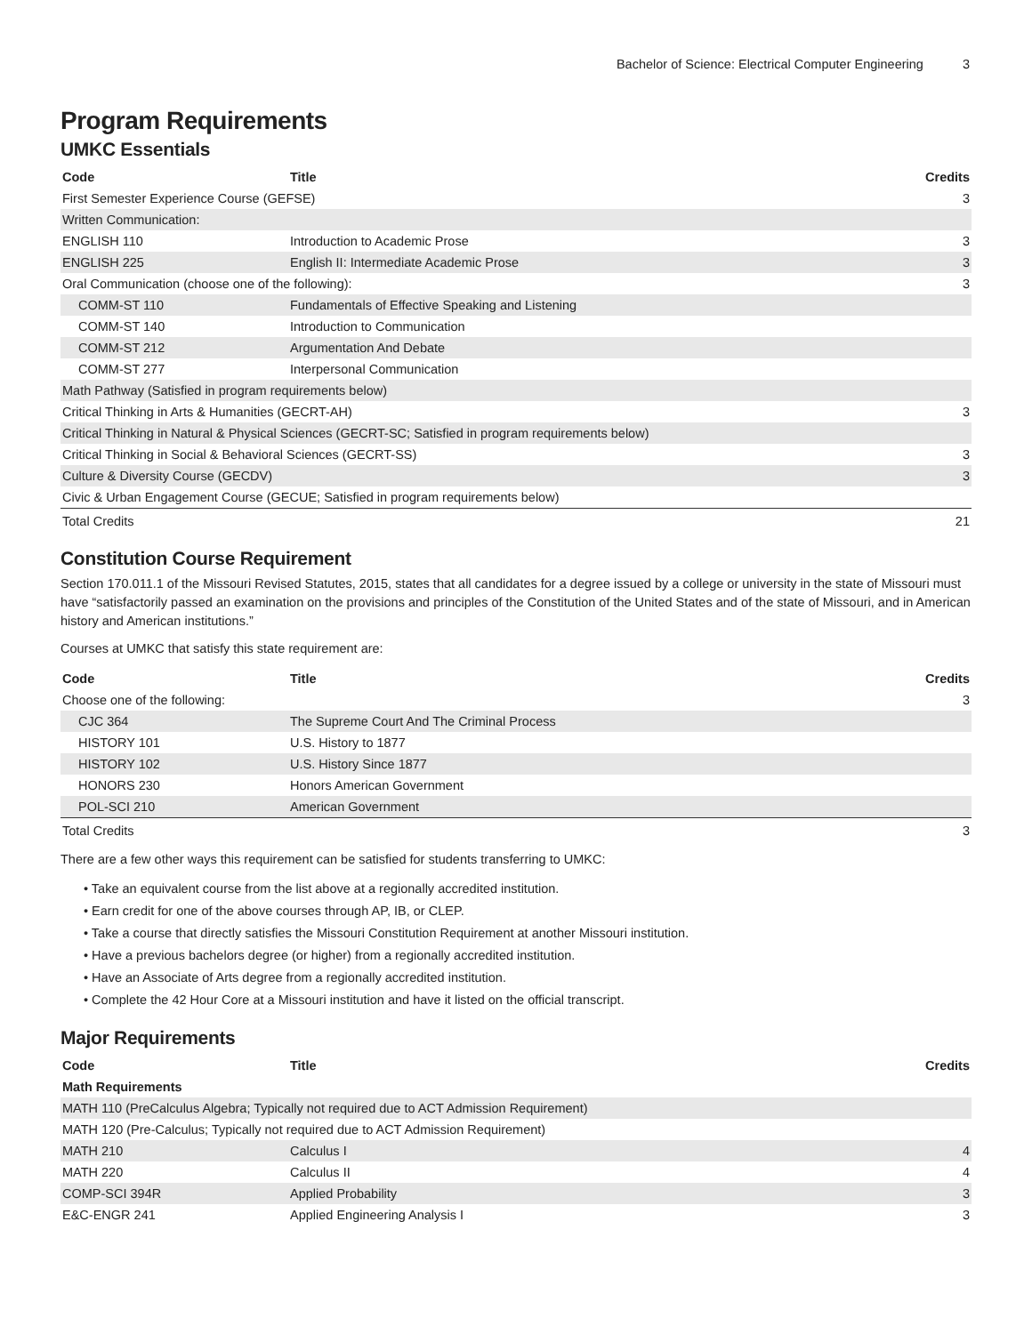Bachelor of Science: Electrical Computer Engineering 3
Program Requirements
UMKC Essentials
| Code | Title | Credits |
| --- | --- | --- |
| First Semester Experience Course (GEFSE) | | 3 |
| Written Communication: | | |
| ENGLISH 110 | Introduction to Academic Prose | 3 |
| ENGLISH 225 | English II: Intermediate Academic Prose | 3 |
| Oral Communication (choose one of the following): | | 3 |
| COMM-ST 110 | Fundamentals of Effective Speaking and Listening | |
| COMM-ST 140 | Introduction to Communication | |
| COMM-ST 212 | Argumentation And Debate | |
| COMM-ST 277 | Interpersonal Communication | |
| Math Pathway (Satisfied in program requirements below) | | |
| Critical Thinking in Arts & Humanities (GECRT-AH) | | 3 |
| Critical Thinking in Natural & Physical Sciences (GECRT-SC; Satisfied in program requirements below) | | |
| Critical Thinking in Social & Behavioral Sciences (GECRT-SS) | | 3 |
| Culture & Diversity Course (GECDV) | | 3 |
| Civic & Urban Engagement Course (GECUE; Satisfied in program requirements below) | | |
| Total Credits | | 21 |
Constitution Course Requirement
Section 170.011.1 of the Missouri Revised Statutes, 2015, states that all candidates for a degree issued by a college or university in the state of Missouri must have “satisfactorily passed an examination on the provisions and principles of the Constitution of the United States and of the state of Missouri, and in American history and American institutions.”
Courses at UMKC that satisfy this state requirement are:
| Code | Title | Credits |
| --- | --- | --- |
| Choose one of the following: | | 3 |
| CJC 364 | The Supreme Court And The Criminal Process | |
| HISTORY 101 | U.S. History to 1877 | |
| HISTORY 102 | U.S. History Since 1877 | |
| HONORS 230 | Honors American Government | |
| POL-SCI 210 | American Government | |
| Total Credits | | 3 |
There are a few other ways this requirement can be satisfied for students transferring to UMKC:
• Take an equivalent course from the list above at a regionally accredited institution.
• Earn credit for one of the above courses through AP, IB, or CLEP.
• Take a course that directly satisfies the Missouri Constitution Requirement at another Missouri institution.
• Have a previous bachelors degree (or higher) from a regionally accredited institution.
• Have an Associate of Arts degree from a regionally accredited institution.
• Complete the 42 Hour Core at a Missouri institution and have it listed on the official transcript.
Major Requirements
| Code | Title | Credits |
| --- | --- | --- |
| Math Requirements | | |
| MATH 110 (PreCalculus Algebra; Typically not required due to ACT Admission Requirement) | | |
| MATH 120 (Pre-Calculus; Typically not required due to ACT Admission Requirement) | | |
| MATH 210 | Calculus I | 4 |
| MATH 220 | Calculus II | 4 |
| COMP-SCI 394R | Applied Probability | 3 |
| E&C-ENGR 241 | Applied Engineering Analysis I | 3 |